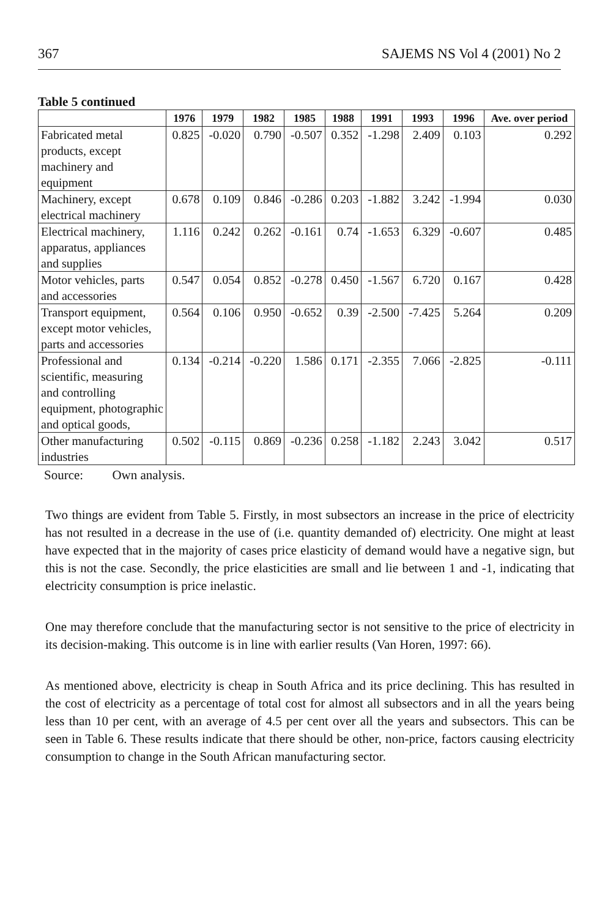367 SAJEMS NS Vol 4 (2001) No 2
Table 5 continued
| | 1976 | 1979 | 1982 | 1985 | 1988 | 1991 | 1993 | 1996 | Ave. over period |
| --- | --- | --- | --- | --- | --- | --- | --- | --- | --- |
| Fabricated metal products, except machinery and equipment | 0.825 | -0.020 | 0.790 | -0.507 | 0.352 | -1.298 | 2.409 | 0.103 | 0.292 |
| Machinery, except electrical machinery | 0.678 | 0.109 | 0.846 | -0.286 | 0.203 | -1.882 | 3.242 | -1.994 | 0.030 |
| Electrical machinery, apparatus, appliances and supplies | 1.116 | 0.242 | 0.262 | -0.161 | 0.74 | -1.653 | 6.329 | -0.607 | 0.485 |
| Motor vehicles, parts and accessories | 0.547 | 0.054 | 0.852 | -0.278 | 0.450 | -1.567 | 6.720 | 0.167 | 0.428 |
| Transport equipment, except motor vehicles, parts and accessories | 0.564 | 0.106 | 0.950 | -0.652 | 0.39 | -2.500 | -7.425 | 5.264 | 0.209 |
| Professional and scientific, measuring and controlling equipment, photographic and optical goods, | 0.134 | -0.214 | -0.220 | 1.586 | 0.171 | -2.355 | 7.066 | -2.825 | -0.111 |
| Other manufacturing industries | 0.502 | -0.115 | 0.869 | -0.236 | 0.258 | -1.182 | 2.243 | 3.042 | 0.517 |
Source: Own analysis.
Two things are evident from Table 5. Firstly, in most subsectors an increase in the price of electricity has not resulted in a decrease in the use of (i.e. quantity demanded of) electricity. One might at least have expected that in the majority of cases price elasticity of demand would have a negative sign, but this is not the case. Secondly, the price elasticities are small and lie between 1 and -1, indicating that electricity consumption is price inelastic.
One may therefore conclude that the manufacturing sector is not sensitive to the price of electricity in its decision-making. This outcome is in line with earlier results (Van Horen, 1997: 66).
As mentioned above, electricity is cheap in South Africa and its price declining. This has resulted in the cost of electricity as a percentage of total cost for almost all subsectors and in all the years being less than 10 per cent, with an average of 4.5 per cent over all the years and subsectors. This can be seen in Table 6. These results indicate that there should be other, non-price, factors causing electricity consumption to change in the South African manufacturing sector.